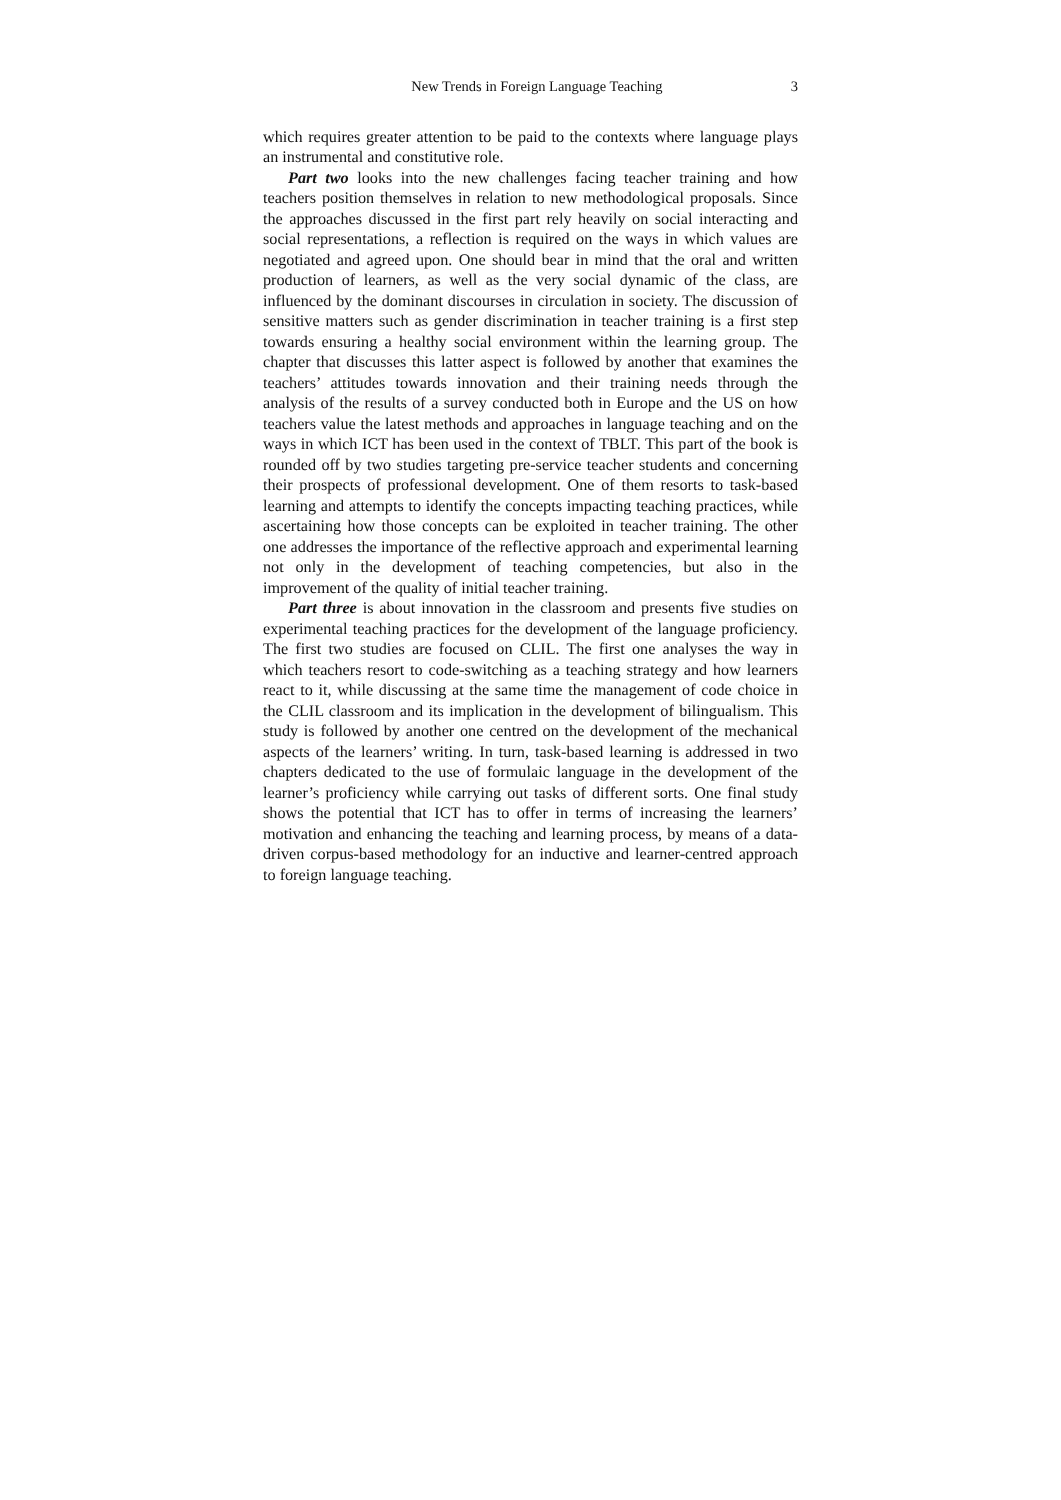New Trends in Foreign Language Teaching 3
which requires greater attention to be paid to the contexts where language plays an instrumental and constitutive role.
Part two looks into the new challenges facing teacher training and how teachers position themselves in relation to new methodological proposals. Since the approaches discussed in the first part rely heavily on social interacting and social representations, a reflection is required on the ways in which values are negotiated and agreed upon. One should bear in mind that the oral and written production of learners, as well as the very social dynamic of the class, are influenced by the dominant discourses in circulation in society. The discussion of sensitive matters such as gender discrimination in teacher training is a first step towards ensuring a healthy social environment within the learning group. The chapter that discusses this latter aspect is followed by another that examines the teachers’ attitudes towards innovation and their training needs through the analysis of the results of a survey conducted both in Europe and the US on how teachers value the latest methods and approaches in language teaching and on the ways in which ICT has been used in the context of TBLT. This part of the book is rounded off by two studies targeting pre-service teacher students and concerning their prospects of professional development. One of them resorts to task-based learning and attempts to identify the concepts impacting teaching practices, while ascertaining how those concepts can be exploited in teacher training. The other one addresses the importance of the reflective approach and experimental learning not only in the development of teaching competencies, but also in the improvement of the quality of initial teacher training.
Part three is about innovation in the classroom and presents five studies on experimental teaching practices for the development of the language proficiency. The first two studies are focused on CLIL. The first one analyses the way in which teachers resort to code-switching as a teaching strategy and how learners react to it, while discussing at the same time the management of code choice in the CLIL classroom and its implication in the development of bilingualism. This study is followed by another one centred on the development of the mechanical aspects of the learners’ writing. In turn, task-based learning is addressed in two chapters dedicated to the use of formulaic language in the development of the learner’s proficiency while carrying out tasks of different sorts. One final study shows the potential that ICT has to offer in terms of increasing the learners’ motivation and enhancing the teaching and learning process, by means of a data-driven corpus-based methodology for an inductive and learner-centred approach to foreign language teaching.